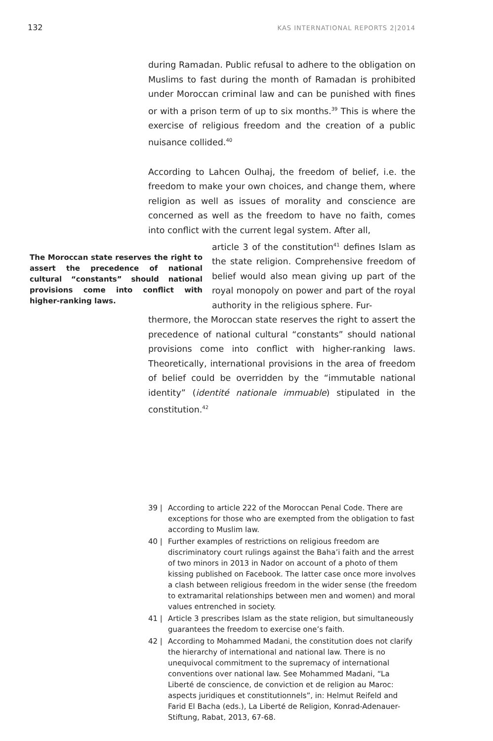132 KAS INTERNATIONAL REPORTS 2|2014
during Ramadan. Public refusal to adhere to the obligation on Muslims to fast during the month of Ramadan is prohibited under Moroccan criminal law and can be punished with fines or with a prison term of up to six months.<sup>39</sup> This is where the exercise of religious freedom and the creation of a public nuisance collided.<sup>40</sup>
According to Lahcen Oulhaj, the freedom of belief, i.e. the freedom to make your own choices, and change them, where religion as well as issues of morality and conscience are concerned as well as the freedom to have no faith, comes into conflict with the current legal system. After all,
The Moroccan state reserves the right to assert the precedence of national cultural “constants” should national provisions come into conflict with higher-ranking laws.
article 3 of the constitution<sup>41</sup> defines Islam as the state religion. Comprehensive freedom of belief would also mean giving up part of the royal monopoly on power and part of the royal authority in the religious sphere. Fur-
thermore, the Moroccan state reserves the right to assert the precedence of national cultural “constants” should national provisions come into conflict with higher-ranking laws. Theoretically, international provisions in the area of freedom of belief could be overridden by the “immutable national identity” (identité nationale immuable) stipulated in the constitution.<sup>42</sup>
39 | According to article 222 of the Moroccan Penal Code. There are exceptions for those who are exempted from the obligation to fast according to Muslim law.
40 | Further examples of restrictions on religious freedom are discriminatory court rulings against the Baha’i faith and the arrest of two minors in 2013 in Nador on account of a photo of them kissing published on Facebook. The latter case once more involves a clash between religious freedom in the wider sense (the freedom to extramarital relationships between men and women) and moral values entrenched in society.
41 | Article 3 prescribes Islam as the state religion, but simultaneously guarantees the freedom to exercise one’s faith.
42 | According to Mohammed Madani, the constitution does not clarify the hierarchy of international and national law. There is no unequivocal commitment to the supremacy of international conventions over national law. See Mohammed Madani, “La Liberté de conscience, de conviction et de religion au Maroc: aspects juridiques et constitutionnels”, in: Helmut Reifeld and Farid El Bacha (eds.), La Liberté de Religion, Konrad-Adenauer-Stiftung, Rabat, 2013, 67-68.